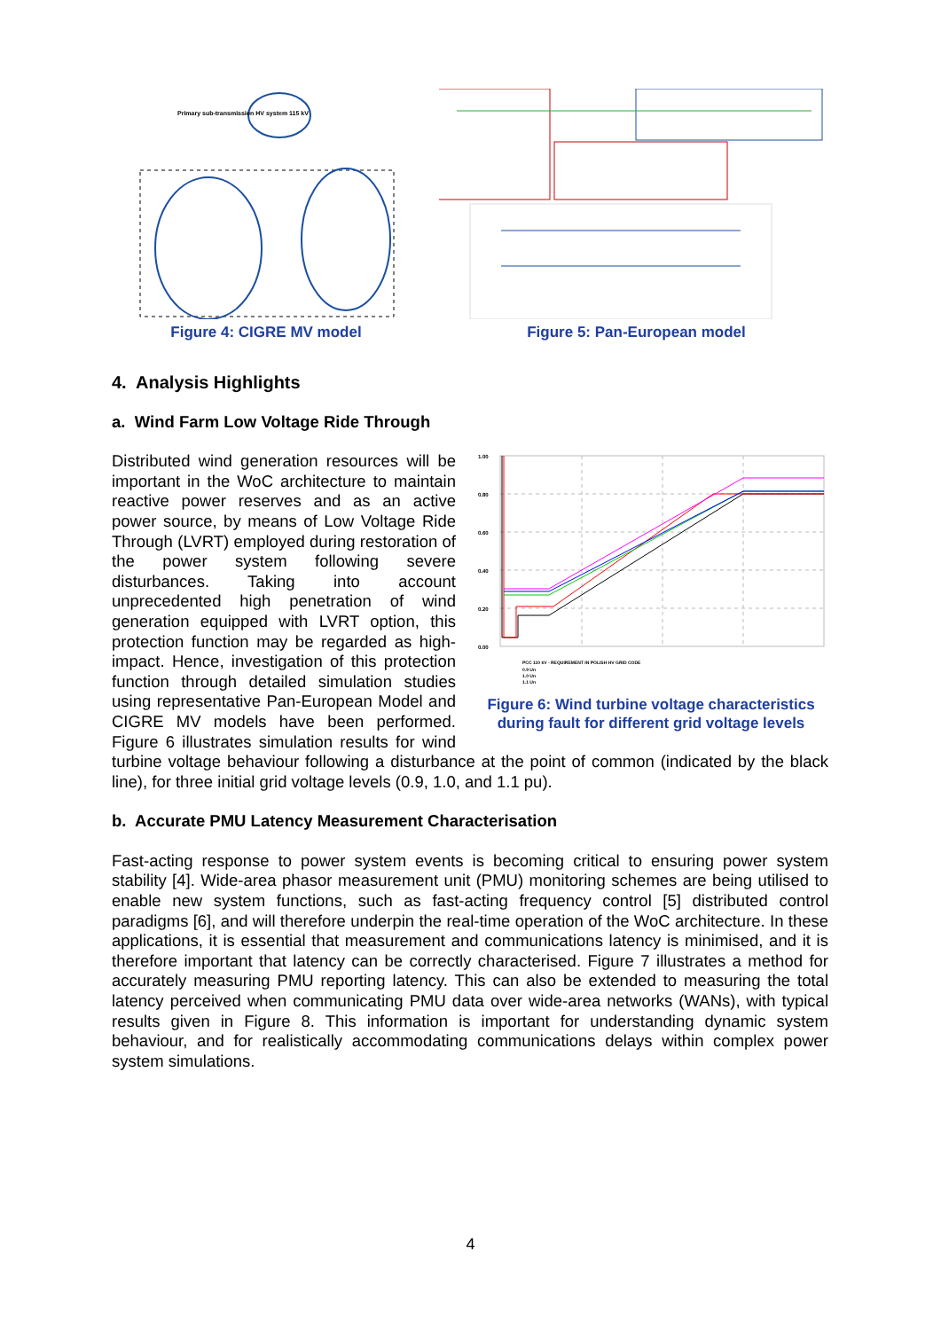Primary sub-transmission HV system 115 kV
Figure 4: CIGRE MV model
Figure 5: Pan-European model
4. Analysis Highlights
a. Wind Farm Low Voltage Ride Through
1.00
0.80
0.60
0.40
0.20
0.00
PCC 110 kV - REQUIREMENT IN POLISH HV GRID CODE
0.9 Un
1.0 Un
1.1 Un
Figure 6: Wind turbine voltage characteristics during fault for different grid voltage levels
Distributed wind generation resources will be important in the WoC architecture to maintain reactive power reserves and as an active power source, by means of Low Voltage Ride Through (LVRT) employed during restoration of the power system following severe disturbances. Taking into account unprecedented high penetration of wind generation equipped with LVRT option, this protection function may be regarded as high-impact. Hence, investigation of this protection function through detailed simulation studies using representative Pan-European Model and CIGRE MV models have been performed. Figure 6 illustrates simulation results for wind turbine voltage behaviour following a disturbance at the point of common (indicated by the black line), for three initial grid voltage levels (0.9, 1.0, and 1.1 pu).
b. Accurate PMU Latency Measurement Characterisation
Fast-acting response to power system events is becoming critical to ensuring power system stability [4]. Wide-area phasor measurement unit (PMU) monitoring schemes are being utilised to enable new system functions, such as fast-acting frequency control [5] distributed control paradigms [6], and will therefore underpin the real-time operation of the WoC architecture. In these applications, it is essential that measurement and communications latency is minimised, and it is therefore important that latency can be correctly characterised. Figure 7 illustrates a method for accurately measuring PMU reporting latency. This can also be extended to measuring the total latency perceived when communicating PMU data over wide-area networks (WANs), with typical results given in Figure 8. This information is important for understanding dynamic system behaviour, and for realistically accommodating communications delays within complex power system simulations.
4